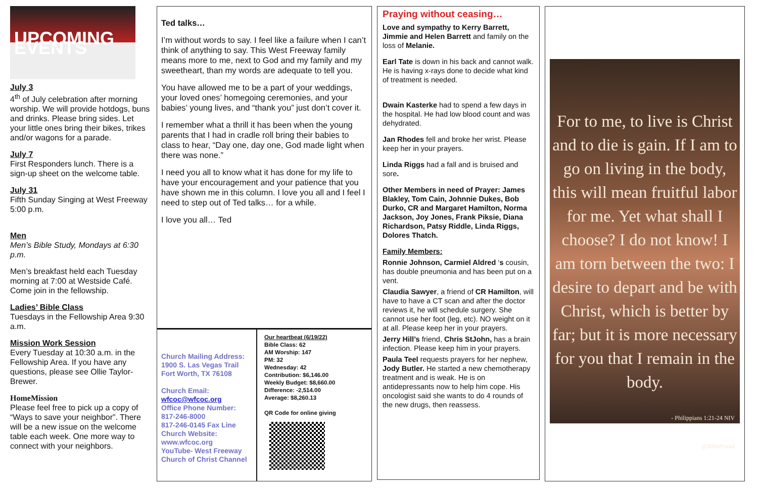UPCOMING EVENTS
July 3
4<sup>th</sup> of July celebration after morning worship. We will provide hotdogs, buns and drinks. Please bring sides. Let your little ones bring their bikes, trikes and/or wagons for a parade.
July 7
First Responders lunch. There is a sign-up sheet on the welcome table.
July 31
Fifth Sunday Singing at West Freeway 5:00 p.m.
Men
Men’s Bible Study, Mondays at 6:30 p.m.
Men’s breakfast held each Tuesday morning at 7:00 at Westside Café. Come join in the fellowship.
Ladies’ Bible Class
Tuesdays in the Fellowship Area 9:30 a.m.
Mission Work Session
Every Tuesday at 10:30 a.m. in the Fellowship Area. If you have any questions, please see Ollie Taylor-Brewer.
HomeMission
Please feel free to pick up a copy of “Ways to save your neighbor”. There will be a new issue on the welcome table each week. One more way to connect with your neighbors.
Ted talks…
I’m without words to say. I feel like a failure when I can’t think of anything to say. This West Freeway family means more to me, next to God and my family and my sweetheart, than my words are adequate to tell you.
You have allowed me to be a part of your weddings, your loved ones’ homegoing ceremonies, and your babies’ young lives, and “thank you” just don’t cover it.
I remember what a thrill it has been when the young parents that I had in cradle roll bring their babies to class to hear, “Day one, day one, God made light when there was none.”
I need you all to know what it has done for my life to have your encouragement and your patience that you have shown me in this column. I love you all and I feel I need to step out of Ted talks… for a while.
I love you all… Ted
Church Mailing Address:
1900 S. Las Vegas Trail
Fort Worth, TX 76108
Church Email:
wfcoc@wfcoc.org
Office Phone Number:
817-246-8000
817-246-0145 Fax Line
Church Website:
www.wfcoc.org
YouTube- West Freeway Church of Christ Channel
Our heartbeat (6/19/22)
Bible Class: 62
AM Worship: 147
PM: 32
Wednesday: 42
Contribution: $6,146.00
Weekly Budget: $8,660.00
Difference: -2,514.00
Average: $8,260.13
QR Code for online giving
Praying without ceasing…
Love and sympathy to Kerry Barrett, Jimmie and Helen Barrett and family on the loss of Melanie.
Earl Tate is down in his back and cannot walk. He is having x-rays done to decide what kind of treatment is needed.
Dwain Kasterke had to spend a few days in the hospital. He had low blood count and was dehydrated.
Jan Rhodes fell and broke her wrist. Please keep her in your prayers.
Linda Riggs had a fall and is bruised and sore.
Other Members in need of Prayer: James Blakley, Tom Cain, Johnnie Dukes, Bob Durko, CR and Margaret Hamilton, Norma Jackson, Joy Jones, Frank Piksie, Diana Richardson, Patsy Riddle, Linda Riggs, Dolores Thatch.
Family Members:
Ronnie Johnson, Carmiel Aldred ‘s cousin, has double pneumonia and has been put on a vent.
Claudia Sawyer, a friend of CR Hamilton, will have to have a CT scan and after the doctor reviews it, he will schedule surgery. She cannot use her foot (leg, etc). NO weight on it at all. Please keep her in your prayers.
Jerry Hill’s friend, Chris StJohn, has a brain infection. Please keep him in your prayers.
Paula Teel requests prayers for her nephew, Jody Butler. He started a new chemotherapy treatment and is weak. He is on antidepressants now to help him cope. His oncologist said she wants to do 4 rounds of the new drugs, then reassess.
For to me, to live is Christ and to die is gain. If I am to go on living in the body, this will mean fruitful labor for me. Yet what shall I choose? I do not know! I am torn between the two: I desire to depart and be with Christ, which is better by far; but it is more necessary for you that I remain in the body.
- Philippians 1:21-24 NIV
@BiblePortal